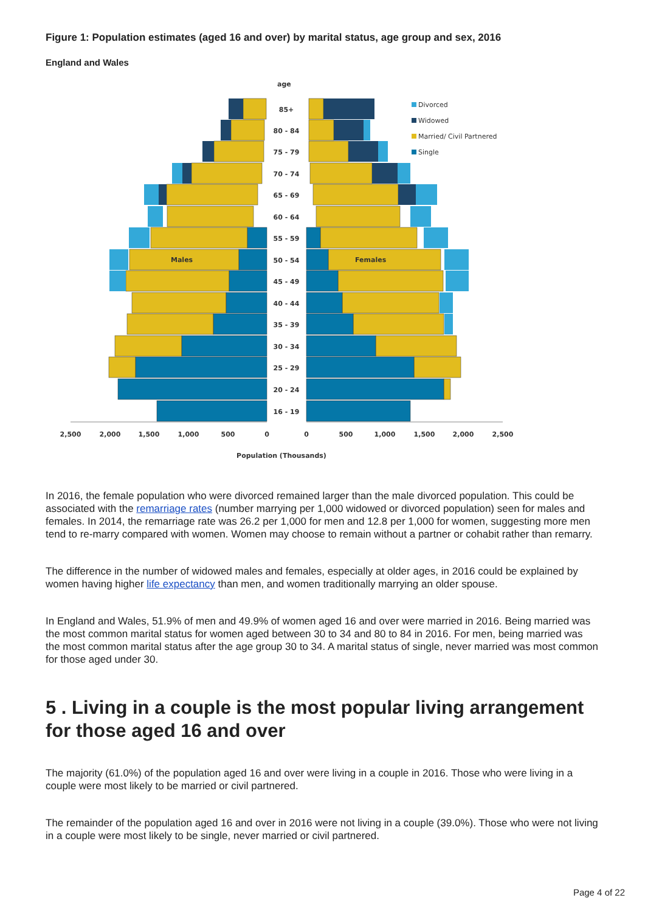Figure 1: Population estimates (aged 16 and over) by marital status, age group and sex, 2016
England and Wales
age
Males
Females
85+
80 - 84
75 - 79
70 - 74
65 - 69
60 - 64
55 - 59
50 - 54
45 - 49
40 - 44
35 - 39
30 - 34
25 - 29
20 - 24
16 - 19
2,500
2,000
1,500
1,000
500
0
0
500
1,000
1,500
2,000
2,500
Population (Thousands)
Divorced
Widowed
Married/ Civil Partnered
Single
In 2016, the female population who were divorced remained larger than the male divorced population. This could be associated with the remarriage rates (number marrying per 1,000 widowed or divorced population) seen for males and females. In 2014, the remarriage rate was 26.2 per 1,000 for men and 12.8 per 1,000 for women, suggesting more men tend to re-marry compared with women. Women may choose to remain without a partner or cohabit rather than remarry.
The difference in the number of widowed males and females, especially at older ages, in 2016 could be explained by women having higher life expectancy than men, and women traditionally marrying an older spouse.
In England and Wales, 51.9% of men and 49.9% of women aged 16 and over were married in 2016. Being married was the most common marital status for women aged between 30 to 34 and 80 to 84 in 2016. For men, being married was the most common marital status after the age group 30 to 34. A marital status of single, never married was most common for those aged under 30.
5 . Living in a couple is the most popular living arrangement for those aged 16 and over
The majority (61.0%) of the population aged 16 and over were living in a couple in 2016. Those who were living in a couple were most likely to be married or civil partnered.
The remainder of the population aged 16 and over in 2016 were not living in a couple (39.0%). Those who were not living in a couple were most likely to be single, never married or civil partnered.
Page 4 of 22